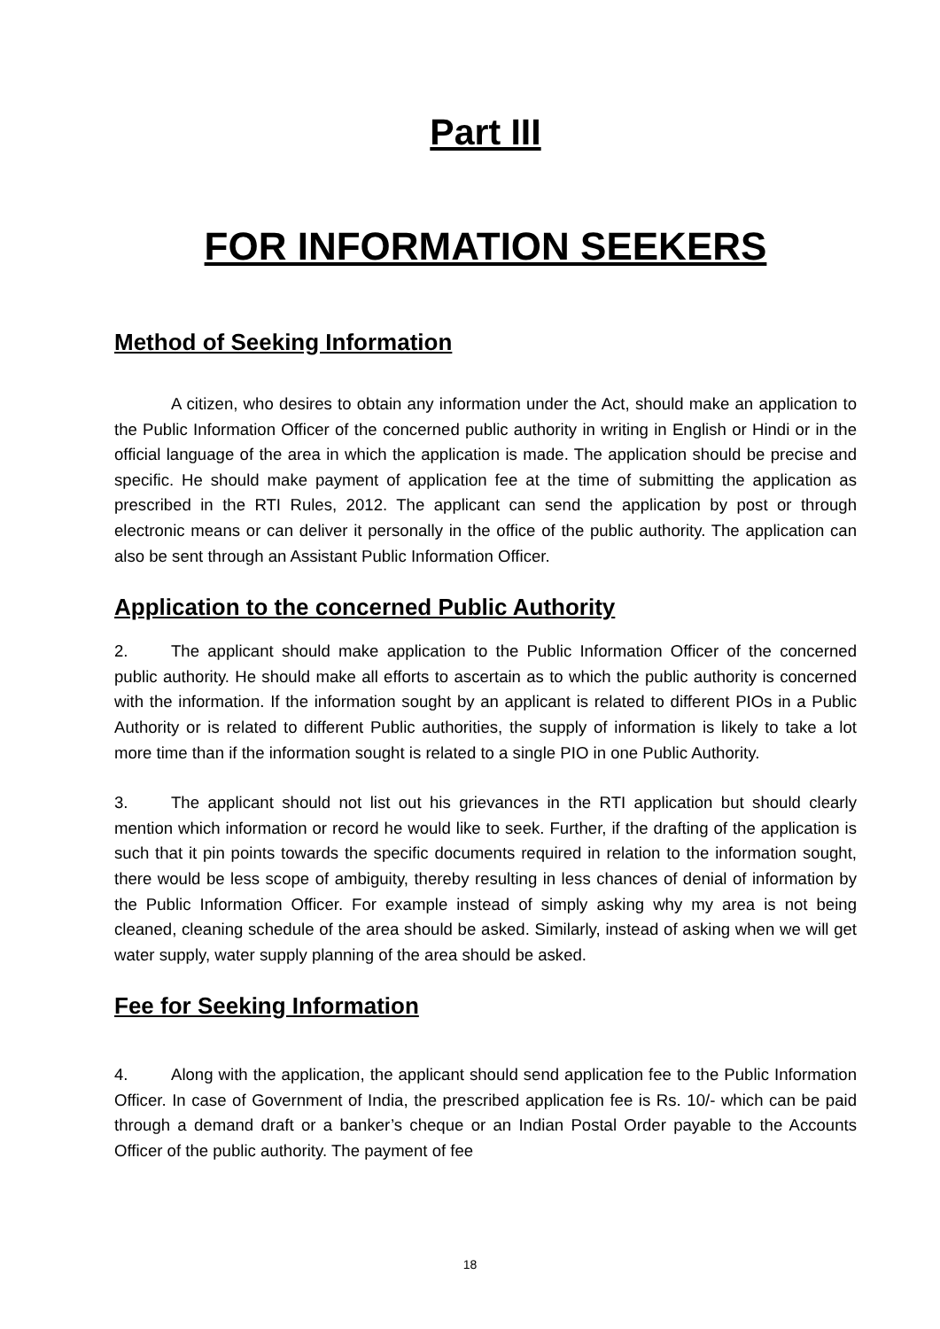Part III
FOR INFORMATION SEEKERS
Method of Seeking Information
A citizen, who desires to obtain any information under the Act, should make an application to the Public Information Officer of the concerned public authority in writing in English or Hindi or in the official language of the area in which the application is made. The application should be precise and specific. He should make payment of application fee at the time of submitting the application as prescribed in the RTI Rules, 2012. The applicant can send the application by post or through electronic means or can deliver it personally in the office of the public authority. The application can also be sent through an Assistant Public Information Officer.
Application to the concerned Public Authority
2. The applicant should make application to the Public Information Officer of the concerned public authority. He should make all efforts to ascertain as to which the public authority is concerned with the information. If the information sought by an applicant is related to different PIOs in a Public Authority or is related to different Public authorities, the supply of information is likely to take a lot more time than if the information sought is related to a single PIO in one Public Authority.
3. The applicant should not list out his grievances in the RTI application but should clearly mention which information or record he would like to seek. Further, if the drafting of the application is such that it pin points towards the specific documents required in relation to the information sought, there would be less scope of ambiguity, thereby resulting in less chances of denial of information by the Public Information Officer. For example instead of simply asking why my area is not being cleaned, cleaning schedule of the area should be asked. Similarly, instead of asking when we will get water supply, water supply planning of the area should be asked.
Fee for Seeking Information
4. Along with the application, the applicant should send application fee to the Public Information Officer. In case of Government of India, the prescribed application fee is Rs. 10/- which can be paid through a demand draft or a banker’s cheque or an Indian Postal Order payable to the Accounts Officer of the public authority. The payment of fee
18